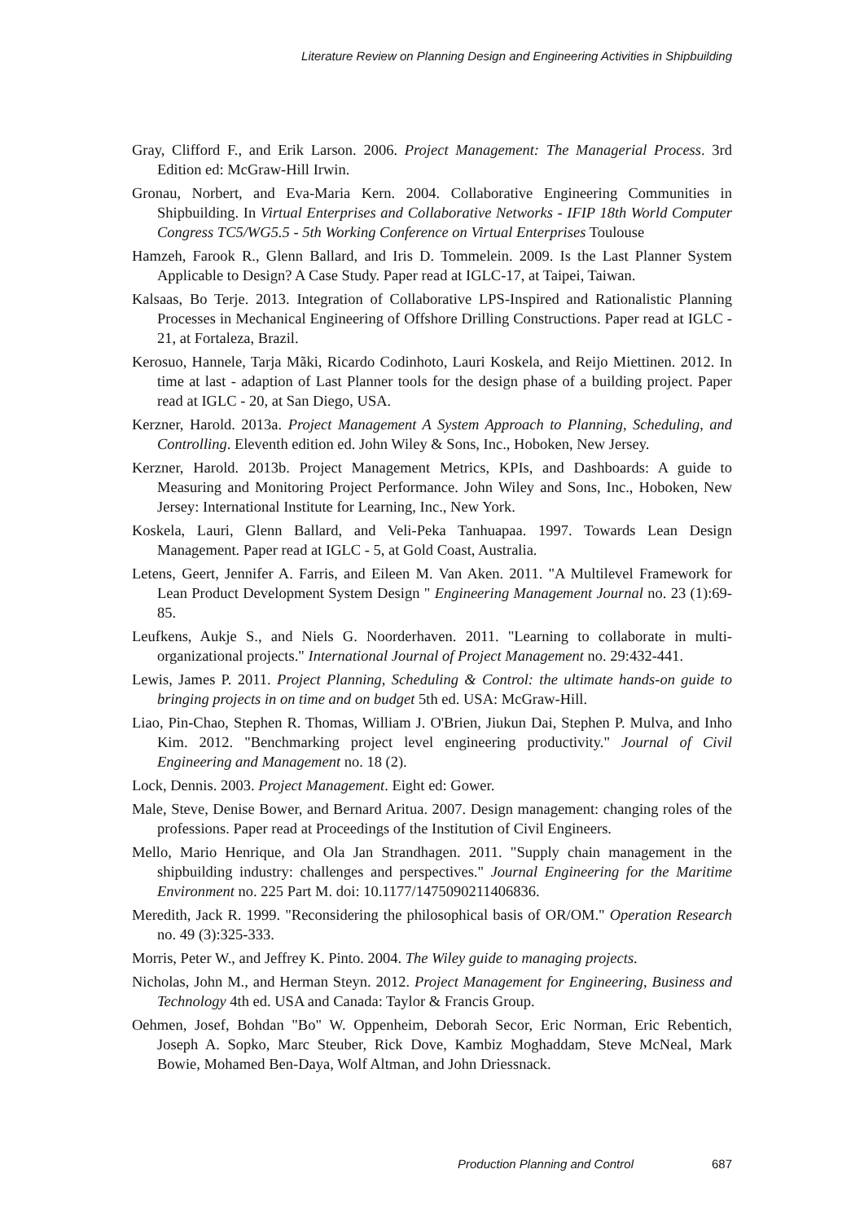Literature Review on Planning Design and Engineering Activities in Shipbuilding
Gray, Clifford F., and Erik Larson. 2006. Project Management: The Managerial Process. 3rd Edition ed: McGraw-Hill Irwin.
Gronau, Norbert, and Eva-Maria Kern. 2004. Collaborative Engineering Communities in Shipbuilding. In Virtual Enterprises and Collaborative Networks - IFIP 18th World Computer Congress TC5/WG5.5 - 5th Working Conference on Virtual Enterprises Toulouse
Hamzeh, Farook R., Glenn Ballard, and Iris D. Tommelein. 2009. Is the Last Planner System Applicable to Design? A Case Study. Paper read at IGLC-17, at Taipei, Taiwan.
Kalsaas, Bo Terje. 2013. Integration of Collaborative LPS-Inspired and Rationalistic Planning Processes in Mechanical Engineering of Offshore Drilling Constructions. Paper read at IGLC - 21, at Fortaleza, Brazil.
Kerosuo, Hannele, Tarja Mãki, Ricardo Codinhoto, Lauri Koskela, and Reijo Miettinen. 2012. In time at last - adaption of Last Planner tools for the design phase of a building project. Paper read at IGLC - 20, at San Diego, USA.
Kerzner, Harold. 2013a. Project Management A System Approach to Planning, Scheduling, and Controlling. Eleventh edition ed. John Wiley & Sons, Inc., Hoboken, New Jersey.
Kerzner, Harold. 2013b. Project Management Metrics, KPIs, and Dashboards: A guide to Measuring and Monitoring Project Performance. John Wiley and Sons, Inc., Hoboken, New Jersey: International Institute for Learning, Inc., New York.
Koskela, Lauri, Glenn Ballard, and Veli-Peka Tanhuapaa. 1997. Towards Lean Design Management. Paper read at IGLC - 5, at Gold Coast, Australia.
Letens, Geert, Jennifer A. Farris, and Eileen M. Van Aken. 2011. "A Multilevel Framework for Lean Product Development System Design " Engineering Management Journal no. 23 (1):69-85.
Leufkens, Aukje S., and Niels G. Noorderhaven. 2011. "Learning to collaborate in multi-organizational projects." International Journal of Project Management no. 29:432-441.
Lewis, James P. 2011. Project Planning, Scheduling & Control: the ultimate hands-on guide to bringing projects in on time and on budget 5th ed. USA: McGraw-Hill.
Liao, Pin-Chao, Stephen R. Thomas, William J. O'Brien, Jiukun Dai, Stephen P. Mulva, and Inho Kim. 2012. "Benchmarking project level engineering productivity." Journal of Civil Engineering and Management no. 18 (2).
Lock, Dennis. 2003. Project Management. Eight ed: Gower.
Male, Steve, Denise Bower, and Bernard Aritua. 2007. Design management: changing roles of the professions. Paper read at Proceedings of the Institution of Civil Engineers.
Mello, Mario Henrique, and Ola Jan Strandhagen. 2011. "Supply chain management in the shipbuilding industry: challenges and perspectives." Journal Engineering for the Maritime Environment no. 225 Part M. doi: 10.1177/1475090211406836.
Meredith, Jack R. 1999. "Reconsidering the philosophical basis of OR/OM." Operation Research no. 49 (3):325-333.
Morris, Peter W., and Jeffrey K. Pinto. 2004. The Wiley guide to managing projects.
Nicholas, John M., and Herman Steyn. 2012. Project Management for Engineering, Business and Technology 4th ed. USA and Canada: Taylor & Francis Group.
Oehmen, Josef, Bohdan "Bo" W. Oppenheim, Deborah Secor, Eric Norman, Eric Rebentich, Joseph A. Sopko, Marc Steuber, Rick Dove, Kambiz Moghaddam, Steve McNeal, Mark Bowie, Mohamed Ben-Daya, Wolf Altman, and John Driessnack.
Production Planning and Control 687